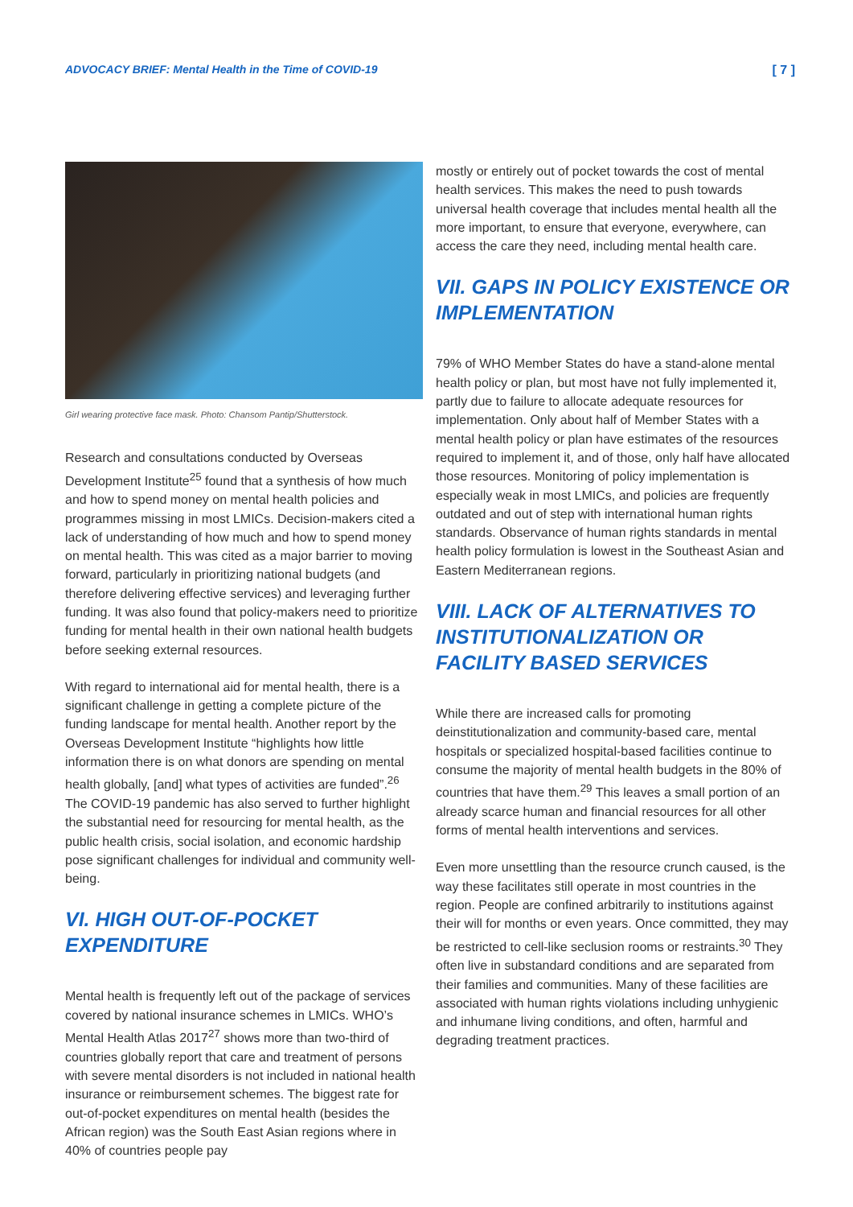ADVOCACY BRIEF: Mental Health in the Time of COVID-19 [ 7 ]
Girl wearing protective face mask. Photo: Chansom Pantip/Shutterstock.
Research and consultations conducted by Overseas Development Institute<sup>25</sup> found that a synthesis of how much and how to spend money on mental health policies and programmes missing in most LMICs. Decision-makers cited a lack of understanding of how much and how to spend money on mental health. This was cited as a major barrier to moving forward, particularly in prioritizing national budgets (and therefore delivering effective services) and leveraging further funding. It was also found that policy-makers need to prioritize funding for mental health in their own national health budgets before seeking external resources.
With regard to international aid for mental health, there is a significant challenge in getting a complete picture of the funding landscape for mental health. Another report by the Overseas Development Institute “highlights how little information there is on what donors are spending on mental health globally, [and] what types of activities are funded”.<sup>26</sup> The COVID-19 pandemic has also served to further highlight the substantial need for resourcing for mental health, as the public health crisis, social isolation, and economic hardship pose significant challenges for individual and community well-being.
VI. HIGH OUT-OF-POCKET EXPENDITURE
Mental health is frequently left out of the package of services covered by national insurance schemes in LMICs. WHO’s Mental Health Atlas 2017<sup>27</sup> shows more than two-third of countries globally report that care and treatment of persons with severe mental disorders is not included in national health insurance or reimbursement schemes. The biggest rate for out-of-pocket expenditures on mental health (besides the African region) was the South East Asian regions where in 40% of countries people pay
mostly or entirely out of pocket towards the cost of mental health services. This makes the need to push towards universal health coverage that includes mental health all the more important, to ensure that everyone, everywhere, can access the care they need, including mental health care.
VII. GAPS IN POLICY EXISTENCE OR IMPLEMENTATION
79% of WHO Member States do have a stand-alone mental health policy or plan, but most have not fully implemented it, partly due to failure to allocate adequate resources for implementation. Only about half of Member States with a mental health policy or plan have estimates of the resources required to implement it, and of those, only half have allocated those resources. Monitoring of policy implementation is especially weak in most LMICs, and policies are frequently outdated and out of step with international human rights standards. Observance of human rights standards in mental health policy formulation is lowest in the Southeast Asian and Eastern Mediterranean regions.
VIII. LACK OF ALTERNATIVES TO INSTITUTIONALIZATION OR FACILITY BASED SERVICES
While there are increased calls for promoting deinstitutionalization and community-based care, mental hospitals or specialized hospital-based facilities continue to consume the majority of mental health budgets in the 80% of countries that have them.<sup>29</sup> This leaves a small portion of an already scarce human and financial resources for all other forms of mental health interventions and services.
Even more unsettling than the resource crunch caused, is the way these facilitates still operate in most countries in the region. People are confined arbitrarily to institutions against their will for months or even years. Once committed, they may be restricted to cell-like seclusion rooms or restraints.<sup>30</sup> They often live in substandard conditions and are separated from their families and communities. Many of these facilities are associated with human rights violations including unhygienic and inhumane living conditions, and often, harmful and degrading treatment practices.